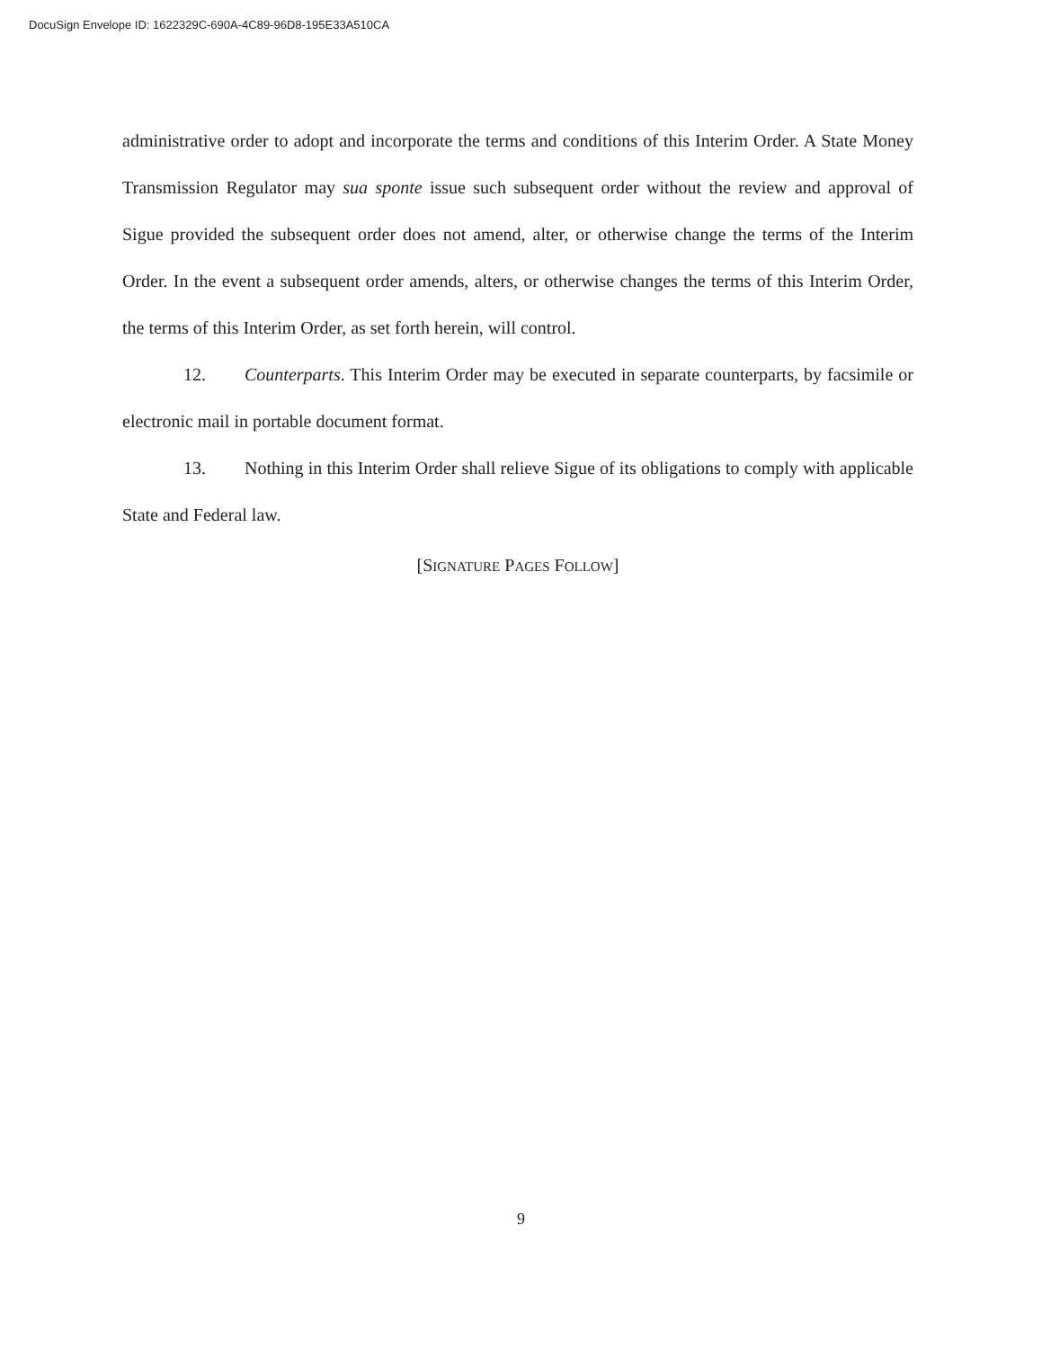DocuSign Envelope ID: 1622329C-690A-4C89-96D8-195E33A510CA
administrative order to adopt and incorporate the terms and conditions of this Interim Order. A State Money Transmission Regulator may sua sponte issue such subsequent order without the review and approval of Sigue provided the subsequent order does not amend, alter, or otherwise change the terms of the Interim Order. In the event a subsequent order amends, alters, or otherwise changes the terms of this Interim Order, the terms of this Interim Order, as set forth herein, will control.
12. Counterparts. This Interim Order may be executed in separate counterparts, by facsimile or electronic mail in portable document format.
13. Nothing in this Interim Order shall relieve Sigue of its obligations to comply with applicable State and Federal law.
[SIGNATURE PAGES FOLLOW]
9